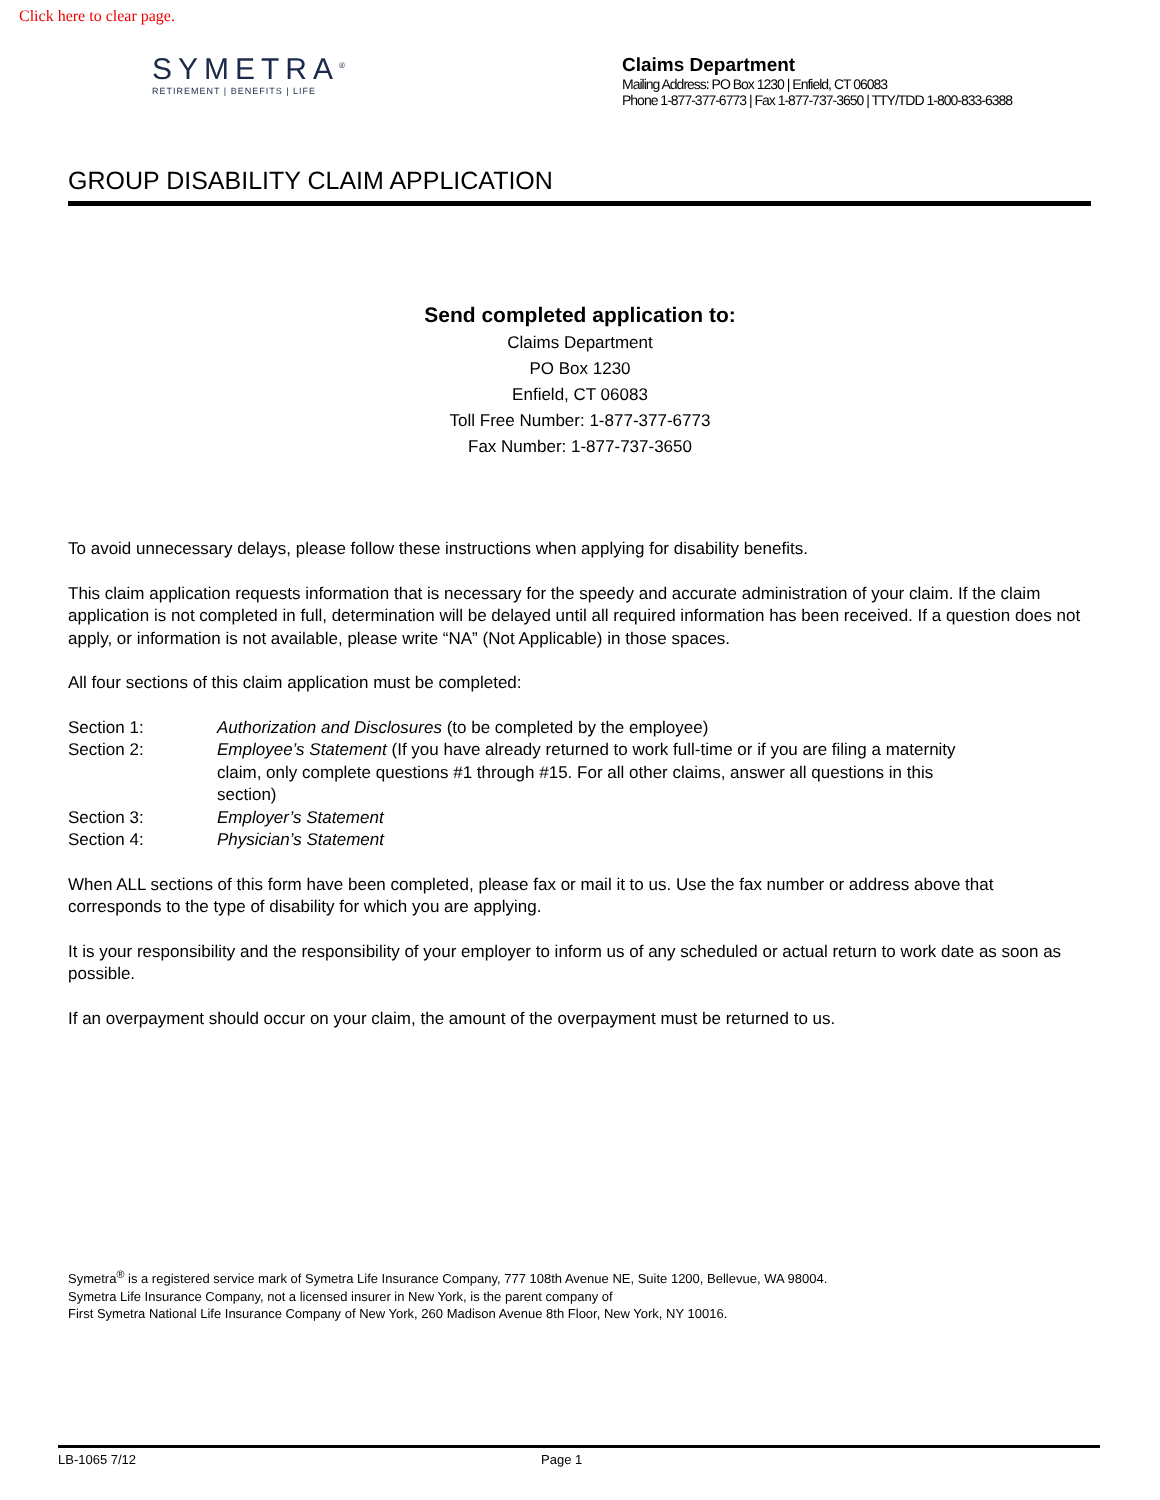Click here to clear page.
SYMETRA<sup>®</sup>
RETIREMENT | BENEFITS | LIFE
Claims Department
Mailing Address: PO Box 1230 | Enfield, CT 06083
Phone 1-877-377-6773 | Fax 1-877-737-3650 | TTY/TDD 1-800-833-6388
GROUP DISABILITY CLAIM APPLICATION
Send completed application to:
Claims Department
PO Box 1230
Enfield, CT 06083
Toll Free Number: 1-877-377-6773
Fax Number: 1-877-737-3650
To avoid unnecessary delays, please follow these instructions when applying for disability benefits.
This claim application requests information that is necessary for the speedy and accurate administration of your claim. If the claim application is not completed in full, determination will be delayed until all required information has been received. If a question does not apply, or information is not available, please write “NA” (Not Applicable) in those spaces.
All four sections of this claim application must be completed:
Section 1: Authorization and Disclosures (to be completed by the employee)
Section 2: Employee’s Statement (If you have already returned to work full-time or if you are filing a maternity claim, only complete questions #1 through #15. For all other claims, answer all questions in this section)
Section 3: Employer’s Statement
Section 4: Physician’s Statement
When ALL sections of this form have been completed, please fax or mail it to us. Use the fax number or address above that corresponds to the type of disability for which you are applying.
It is your responsibility and the responsibility of your employer to inform us of any scheduled or actual return to work date as soon as possible.
If an overpayment should occur on your claim, the amount of the overpayment must be returned to us.
Symetra<sup>®</sup> is a registered service mark of Symetra Life Insurance Company, 777 108th Avenue NE, Suite 1200, Bellevue, WA 98004.
Symetra Life Insurance Company, not a licensed insurer in New York, is the parent company of
First Symetra National Life Insurance Company of New York, 260 Madison Avenue 8th Floor, New York, NY 10016.
LB-1065 7/12 Page 1